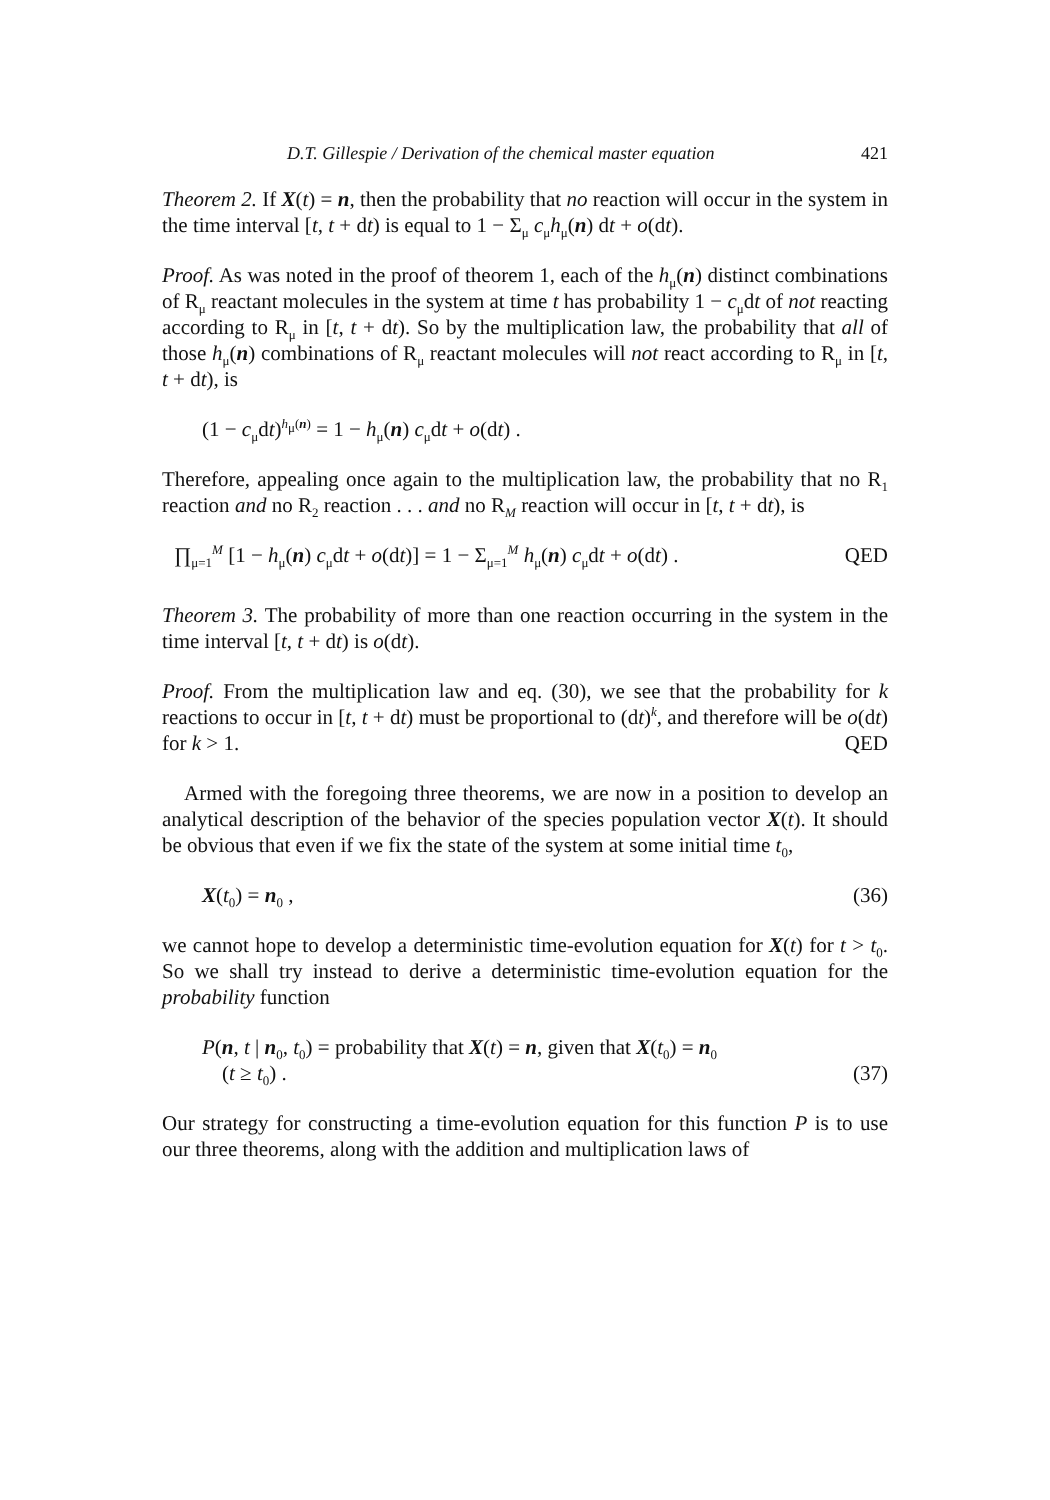D.T. Gillespie / Derivation of the chemical master equation 421
Theorem 2. If X(t) = n, then the probability that no reaction will occur in the system in the time interval [t, t + dt) is equal to 1 − Σ<sub>μ</sub> c<sub>μ</sub>h<sub>μ</sub>(n) dt + o(dt).
Proof. As was noted in the proof of theorem 1, each of the h<sub>μ</sub>(n) distinct combinations of R<sub>μ</sub> reactant molecules in the system at time t has probability 1 − c<sub>μ</sub>dt of not reacting according to R<sub>μ</sub> in [t, t + dt). So by the multiplication law, the probability that all of those h<sub>μ</sub>(n) combinations of R<sub>μ</sub> reactant molecules will not react according to R<sub>μ</sub> in [t, t + dt), is
(1 − c<sub>μ</sub>dt)<sup>h<sub>μ</sub>(n)</sup> = 1 − h<sub>μ</sub>(n) c<sub>μ</sub>dt + o(dt) .
Therefore, appealing once again to the multiplication law, the probability that no R<sub>1</sub> reaction and no R<sub>2</sub> reaction . . . and no R<sub>M</sub> reaction will occur in [t, t + dt), is
∏<sub>μ=1</sub><sup>M</sup> [1 − h<sub>μ</sub>(n) c<sub>μ</sub>dt + o(dt)] = 1 − Σ<sub>μ=1</sub><sup>M</sup> h<sub>μ</sub>(n) c<sub>μ</sub>dt + o(dt) . QED
Theorem 3. The probability of more than one reaction occurring in the system in the time interval [t, t + dt) is o(dt).
Proof. From the multiplication law and eq. (30), we see that the probability for k reactions to occur in [t, t + dt) must be proportional to (dt)<sup>k</sup>, and therefore will be o(dt) for k > 1. QED
Armed with the foregoing three theorems, we are now in a position to develop an analytical description of the behavior of the species population vector X(t). It should be obvious that even if we fix the state of the system at some initial time t<sub>0</sub>,
X(t<sub>0</sub>) = n<sub>0</sub> , (36)
we cannot hope to develop a deterministic time-evolution equation for X(t) for t > t<sub>0</sub>. So we shall try instead to derive a deterministic time-evolution equation for the probability function
P(n, t | n<sub>0</sub>, t<sub>0</sub>) = probability that X(t) = n, given that X(t<sub>0</sub>) = n<sub>0</sub>
(t ≥ t<sub>0</sub>) . (37)
Our strategy for constructing a time-evolution equation for this function P is to use our three theorems, along with the addition and multiplication laws of